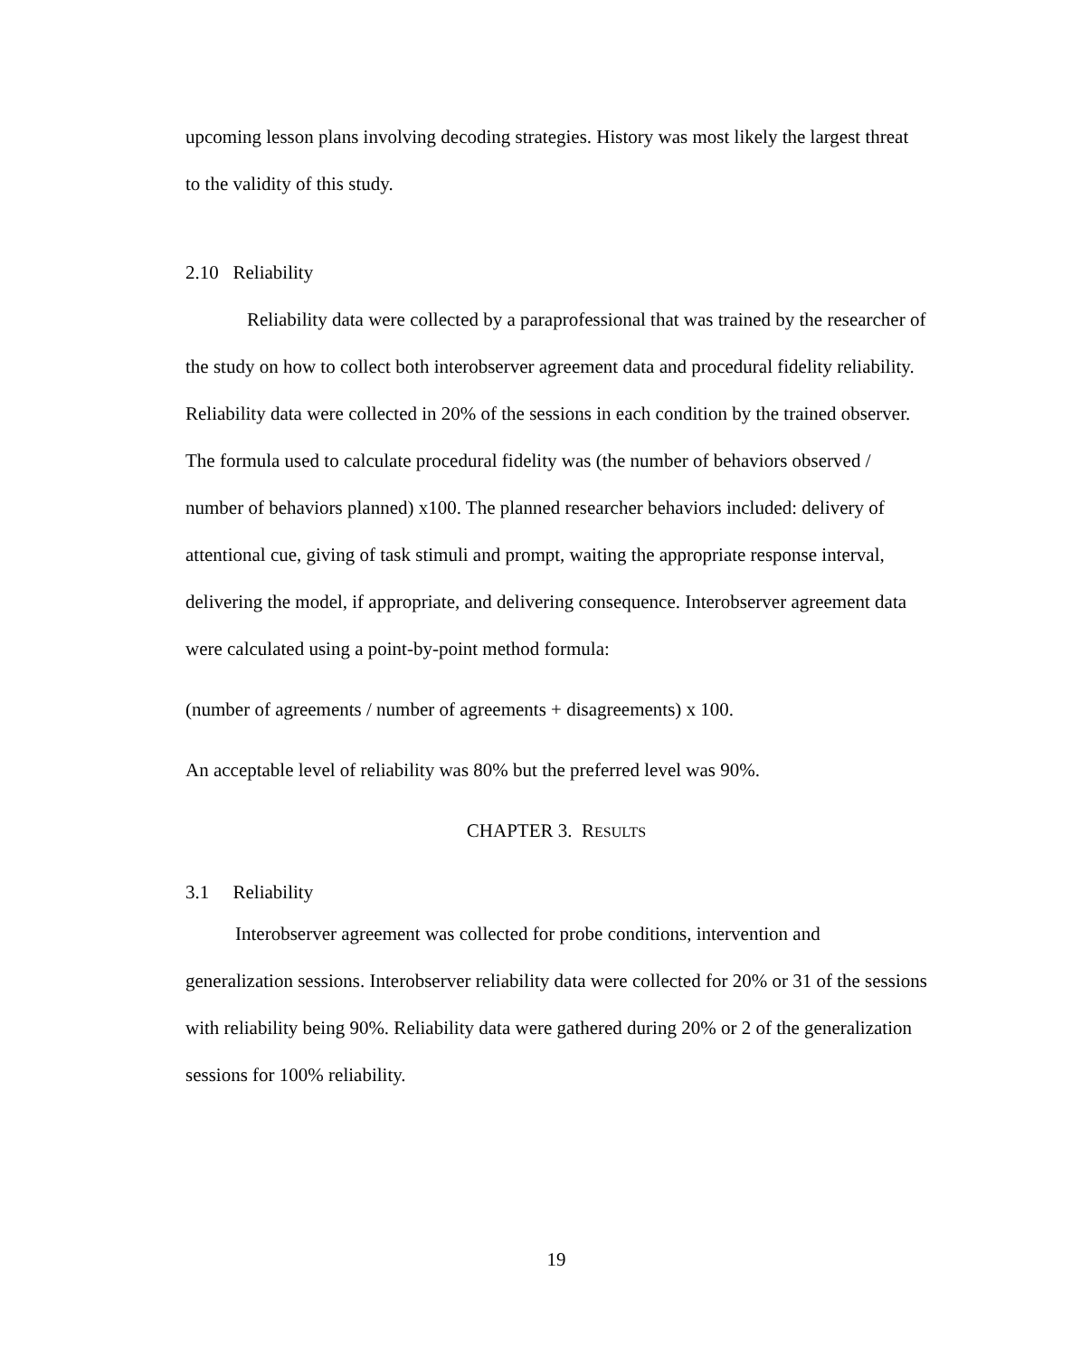upcoming lesson plans involving decoding strategies. History was most likely the largest threat to the validity of this study.
2.10 Reliability
Reliability data were collected by a paraprofessional that was trained by the researcher of the study on how to collect both interobserver agreement data and procedural fidelity reliability. Reliability data were collected in 20% of the sessions in each condition by the trained observer. The formula used to calculate procedural fidelity was (the number of behaviors observed / number of behaviors planned) x100. The planned researcher behaviors included: delivery of attentional cue, giving of task stimuli and prompt, waiting the appropriate response interval, delivering the model, if appropriate, and delivering consequence. Interobserver agreement data were calculated using a point-by-point method formula:
(number of agreements / number of agreements + disagreements) x 100.
An acceptable level of reliability was 80% but the preferred level was 90%.
CHAPTER 3. RESULTS
3.1 Reliability
Interobserver agreement was collected for probe conditions, intervention and generalization sessions. Interobserver reliability data were collected for 20% or 31 of the sessions with reliability being 90%. Reliability data were gathered during 20% or 2 of the generalization sessions for 100% reliability.
19